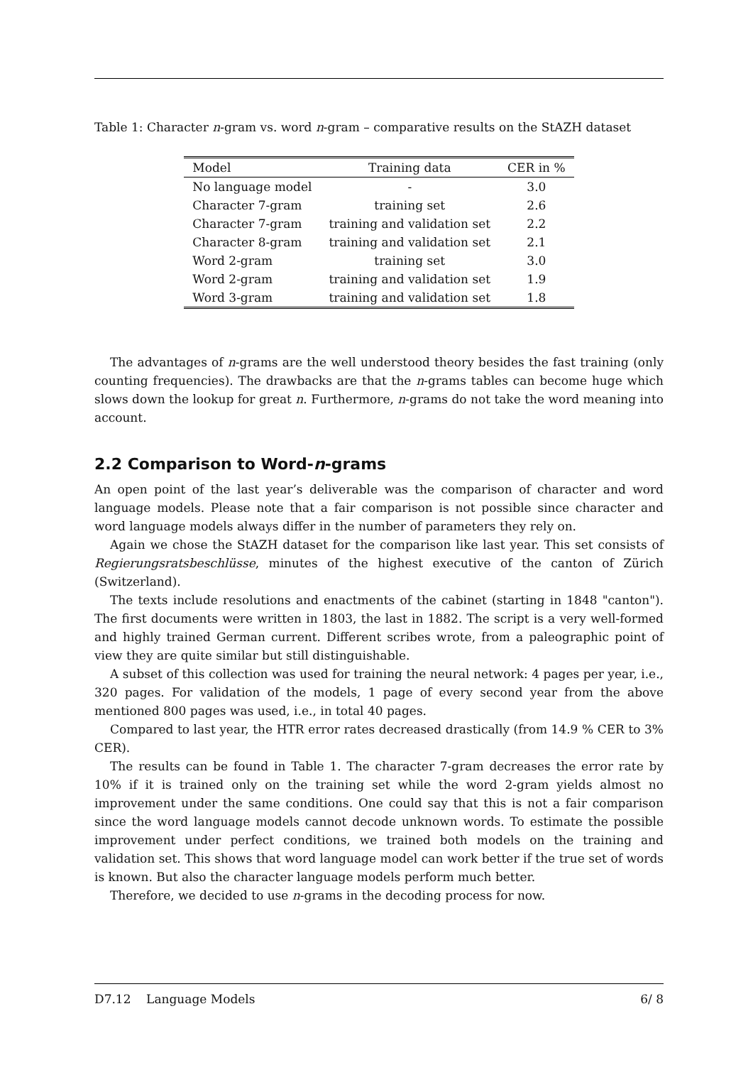Table 1: Character n-gram vs. word n-gram – comparative results on the StAZH dataset
| Model | Training data | CER in % |
| --- | --- | --- |
| No language model | - | 3.0 |
| Character 7-gram | training set | 2.6 |
| Character 7-gram | training and validation set | 2.2 |
| Character 8-gram | training and validation set | 2.1 |
| Word 2-gram | training set | 3.0 |
| Word 2-gram | training and validation set | 1.9 |
| Word 3-gram | training and validation set | 1.8 |
The advantages of n-grams are the well understood theory besides the fast training (only counting frequencies). The drawbacks are that the n-grams tables can become huge which slows down the lookup for great n. Furthermore, n-grams do not take the word meaning into account.
2.2 Comparison to Word-n-grams
An open point of the last year’s deliverable was the comparison of character and word language models. Please note that a fair comparison is not possible since character and word language models always differ in the number of parameters they rely on.
Again we chose the StAZH dataset for the comparison like last year. This set consists of Regierungsratsbeschlüsse, minutes of the highest executive of the canton of Zürich (Switzerland).
The texts include resolutions and enactments of the cabinet (starting in 1848 "canton"). The first documents were written in 1803, the last in 1882. The script is a very well-formed and highly trained German current. Different scribes wrote, from a paleographic point of view they are quite similar but still distinguishable.
A subset of this collection was used for training the neural network: 4 pages per year, i.e., 320 pages. For validation of the models, 1 page of every second year from the above mentioned 800 pages was used, i.e., in total 40 pages.
Compared to last year, the HTR error rates decreased drastically (from 14.9 % CER to 3% CER).
The results can be found in Table 1. The character 7-gram decreases the error rate by 10% if it is trained only on the training set while the word 2-gram yields almost no improvement under the same conditions. One could say that this is not a fair comparison since the word language models cannot decode unknown words. To estimate the possible improvement under perfect conditions, we trained both models on the training and validation set. This shows that word language model can work better if the true set of words is known. But also the character language models perform much better.
Therefore, we decided to use n-grams in the decoding process for now.
D7.12 Language Models 6/ 8